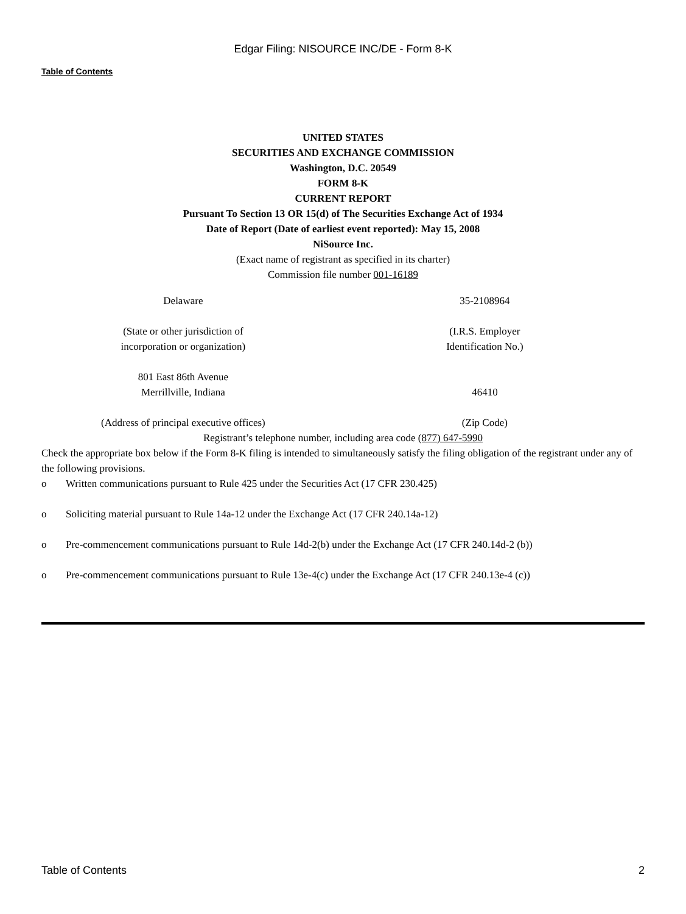Edgar Filing: NISOURCE INC/DE - Form 8-K
Table of Contents
UNITED STATES
SECURITIES AND EXCHANGE COMMISSION
Washington, D.C. 20549
FORM 8-K
CURRENT REPORT
Pursuant To Section 13 OR 15(d) of The Securities Exchange Act of 1934
Date of Report (Date of earliest event reported): May 15, 2008
NiSource Inc.
(Exact name of registrant as specified in its charter)
Commission file number 001-16189
| Delaware | 35-2108964 |
| (State or other jurisdiction of incorporation or organization) | (I.R.S. Employer Identification No.) |
| 801 East 86th Avenue Merrillville, Indiana | 46410 |
| (Address of principal executive offices) | (Zip Code) |
Registrant’s telephone number, including area code (877) 647-5990
Check the appropriate box below if the Form 8-K filing is intended to simultaneously satisfy the filing obligation of the registrant under any of the following provisions.
o Written communications pursuant to Rule 425 under the Securities Act (17 CFR 230.425)
o Soliciting material pursuant to Rule 14a-12 under the Exchange Act (17 CFR 240.14a-12)
o Pre-commencement communications pursuant to Rule 14d-2(b) under the Exchange Act (17 CFR 240.14d-2 (b))
o Pre-commencement communications pursuant to Rule 13e-4(c) under the Exchange Act (17 CFR 240.13e-4 (c))
Table of Contents 2